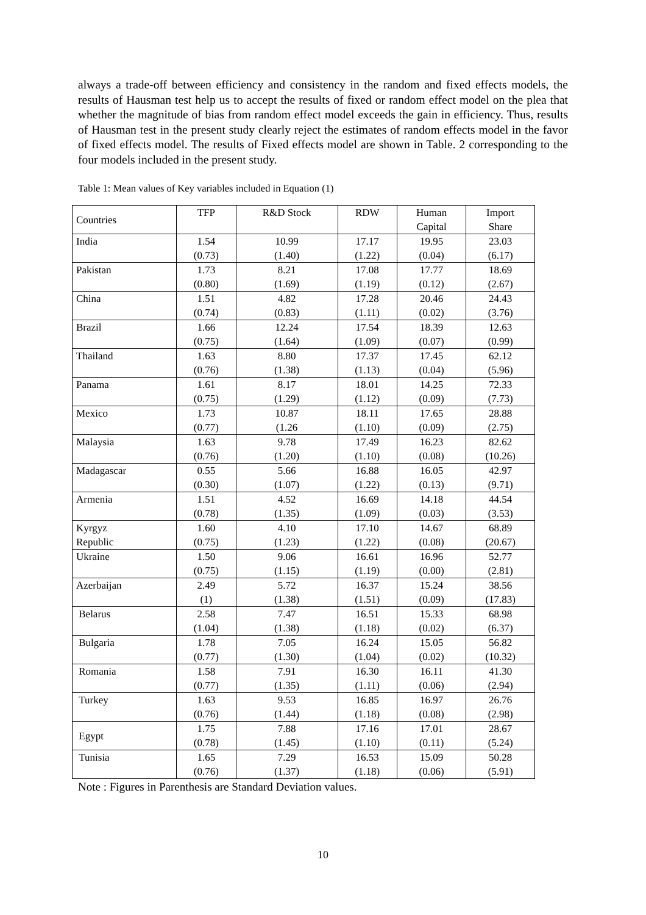always a trade-off between efficiency and consistency in the random and fixed effects models, the results of Hausman test help us to accept the results of fixed or random effect model on the plea that whether the magnitude of bias from random effect model exceeds the gain in efficiency. Thus, results of Hausman test in the present study clearly reject the estimates of random effects model in the favor of fixed effects model. The results of Fixed effects model are shown in Table. 2 corresponding to the four models included in the present study.
Table 1: Mean values of Key variables included in Equation (1)
| Countries | TFP | R&D Stock | RDW | Human Capital | Import Share |
| --- | --- | --- | --- | --- | --- |
| India | 1.54 (0.73) | 10.99 (1.40) | 17.17 (1.22) | 19.95 (0.04) | 23.03 (6.17) |
| Pakistan | 1.73 (0.80) | 8.21 (1.69) | 17.08 (1.19) | 17.77 (0.12) | 18.69 (2.67) |
| China | 1.51 (0.74) | 4.82 (0.83) | 17.28 (1.11) | 20.46 (0.02) | 24.43 (3.76) |
| Brazil | 1.66 (0.75) | 12.24 (1.64) | 17.54 (1.09) | 18.39 (0.07) | 12.63 (0.99) |
| Thailand | 1.63 (0.76) | 8.80 (1.38) | 17.37 (1.13) | 17.45 (0.04) | 62.12 (5.96) |
| Panama | 1.61 (0.75) | 8.17 (1.29) | 18.01 (1.12) | 14.25 (0.09) | 72.33 (7.73) |
| Mexico | 1.73 (0.77) | 10.87 (1.26 | 18.11 (1.10) | 17.65 (0.09) | 28.88 (2.75) |
| Malaysia | 1.63 (0.76) | 9.78 (1.20) | 17.49 (1.10) | 16.23 (0.08) | 82.62 (10.26) |
| Madagascar | 0.55 (0.30) | 5.66 (1.07) | 16.88 (1.22) | 16.05 (0.13) | 42.97 (9.71) |
| Armenia | 1.51 (0.78) | 4.52 (1.35) | 16.69 (1.09) | 14.18 (0.03) | 44.54 (3.53) |
| Kyrgyz Republic | 1.60 (0.75) | 4.10 (1.23) | 17.10 (1.22) | 14.67 (0.08) | 68.89 (20.67) |
| Ukraine | 1.50 (0.75) | 9.06 (1.15) | 16.61 (1.19) | 16.96 (0.00) | 52.77 (2.81) |
| Azerbaijan | 2.49 (1) | 5.72 (1.38) | 16.37 (1.51) | 15.24 (0.09) | 38.56 (17.83) |
| Belarus | 2.58 (1.04) | 7.47 (1.38) | 16.51 (1.18) | 15.33 (0.02) | 68.98 (6.37) |
| Bulgaria | 1.78 (0.77) | 7.05 (1.30) | 16.24 (1.04) | 15.05 (0.02) | 56.82 (10.32) |
| Romania | 1.58 (0.77) | 7.91 (1.35) | 16.30 (1.11) | 16.11 (0.06) | 41.30 (2.94) |
| Turkey | 1.63 (0.76) | 9.53 (1.44) | 16.85 (1.18) | 16.97 (0.08) | 26.76 (2.98) |
| Egypt | 1.75 (0.78) | 7.88 (1.45) | 17.16 (1.10) | 17.01 (0.11) | 28.67 (5.24) |
| Tunisia | 1.65 (0.76) | 7.29 (1.37) | 16.53 (1.18) | 15.09 (0.06) | 50.28 (5.91) |
Note : Figures in Parenthesis are Standard Deviation values.
10